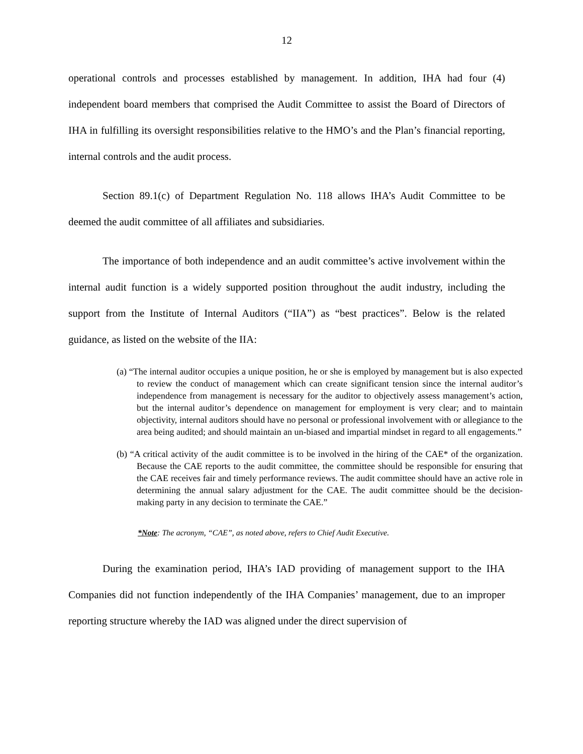12
operational controls and processes established by management. In addition, IHA had four (4) independent board members that comprised the Audit Committee to assist the Board of Directors of IHA in fulfilling its oversight responsibilities relative to the HMO’s and the Plan’s financial reporting, internal controls and the audit process.
Section 89.1(c) of Department Regulation No. 118 allows IHA’s Audit Committee to be deemed the audit committee of all affiliates and subsidiaries.
The importance of both independence and an audit committee’s active involvement within the internal audit function is a widely supported position throughout the audit industry, including the support from the Institute of Internal Auditors (“IIA”) as “best practices”. Below is the related guidance, as listed on the website of the IIA:
(a) “The internal auditor occupies a unique position, he or she is employed by management but is also expected to review the conduct of management which can create significant tension since the internal auditor’s independence from management is necessary for the auditor to objectively assess management’s action, but the internal auditor’s dependence on management for employment is very clear; and to maintain objectivity, internal auditors should have no personal or professional involvement with or allegiance to the area being audited; and should maintain an un-biased and impartial mindset in regard to all engagements.”
(b) “A critical activity of the audit committee is to be involved in the hiring of the CAE* of the organization. Because the CAE reports to the audit committee, the committee should be responsible for ensuring that the CAE receives fair and timely performance reviews. The audit committee should have an active role in determining the annual salary adjustment for the CAE. The audit committee should be the decision-making party in any decision to terminate the CAE.”
*Note: The acronym, “CAE”, as noted above, refers to Chief Audit Executive.
During the examination period, IHA’s IAD providing of management support to the IHA Companies did not function independently of the IHA Companies’ management, due to an improper reporting structure whereby the IAD was aligned under the direct supervision of